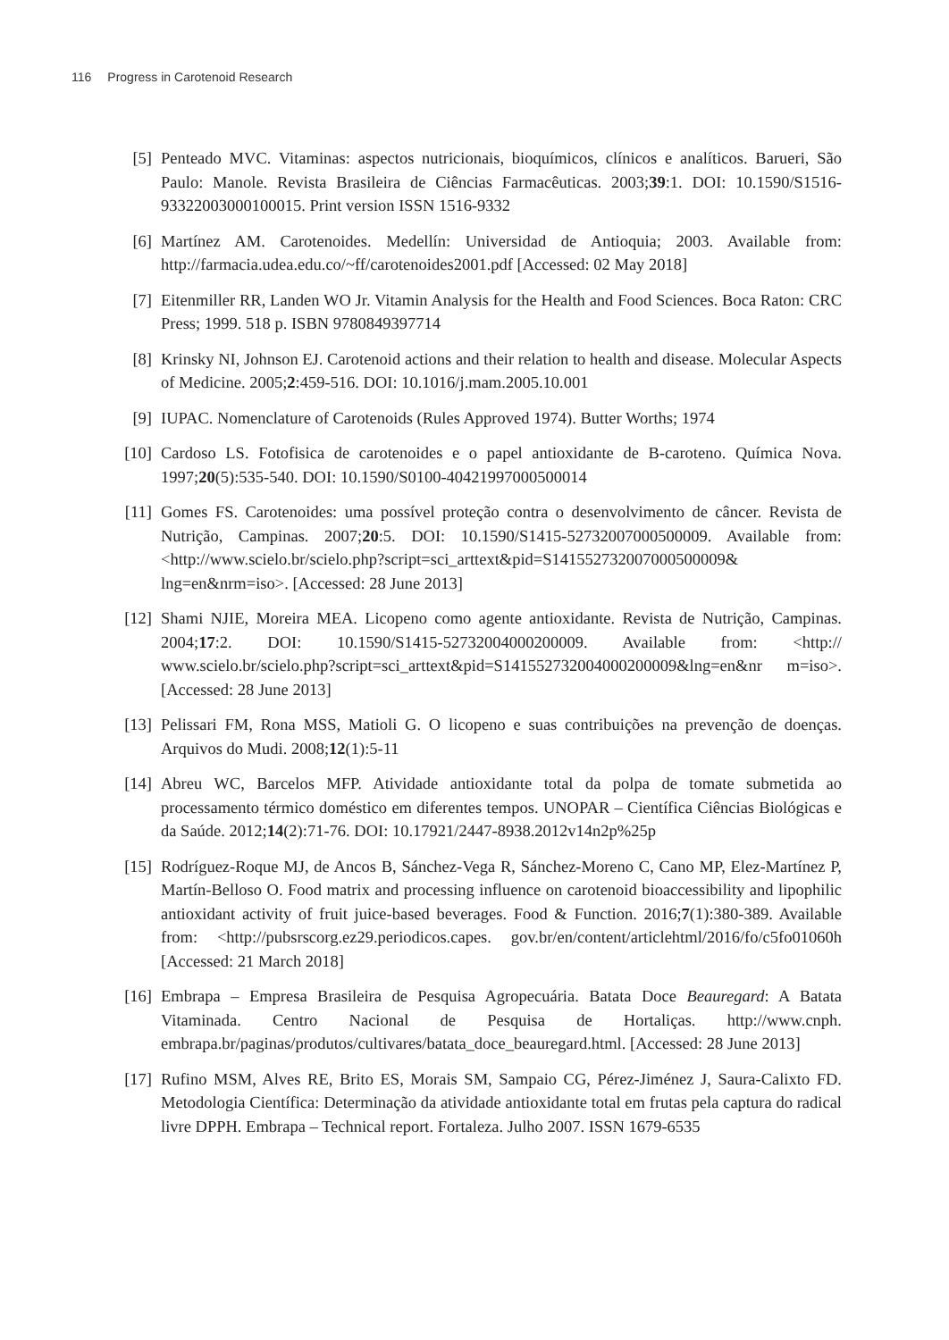116 Progress in Carotenoid Research
[5] Penteado MVC. Vitaminas: aspectos nutricionais, bioquímicos, clínicos e analíticos. Barueri, São Paulo: Manole. Revista Brasileira de Ciências Farmacêuticas. 2003;39:1. DOI: 10.1590/S1516-93322003000100015. Print version ISSN 1516-9332
[6] Martínez AM. Carotenoides. Medellín: Universidad de Antioquia; 2003. Available from: http://farmacia.udea.edu.co/~ff/carotenoides2001.pdf [Accessed: 02 May 2018]
[7] Eitenmiller RR, Landen WO Jr. Vitamin Analysis for the Health and Food Sciences. Boca Raton: CRC Press; 1999. 518 p. ISBN 9780849397714
[8] Krinsky NI, Johnson EJ. Carotenoid actions and their relation to health and disease. Molecular Aspects of Medicine. 2005;2:459-516. DOI: 10.1016/j.mam.2005.10.001
[9] IUPAC. Nomenclature of Carotenoids (Rules Approved 1974). Butter Worths; 1974
[10] Cardoso LS. Fotofisica de carotenoides e o papel antioxidante de Β-caroteno. Química Nova. 1997;20(5):535-540. DOI: 10.1590/S0100-40421997000500014
[11] Gomes FS. Carotenoides: uma possível proteção contra o desenvolvimento de câncer. Revista de Nutrição, Campinas. 2007;20:5. DOI: 10.1590/S1415-52732007000500009. Available from: <http://www.scielo.br/scielo.php?script=sci_arttext&pid=S141552732007000500009& lng=en&nrm=iso>. [Accessed: 28 June 2013]
[12] Shami NJIE, Moreira MEA. Licopeno como agente antioxidante. Revista de Nutrição, Campinas. 2004;17:2. DOI: 10.1590/S1415-52732004000200009. Available from: <http:// www.scielo.br/scielo.php?script=sci_arttext&pid=S141552732004000200009&lng=en&nr m=iso>. [Accessed: 28 June 2013]
[13] Pelissari FM, Rona MSS, Matioli G. O licopeno e suas contribuições na prevenção de doenças. Arquivos do Mudi. 2008;12(1):5-11
[14] Abreu WC, Barcelos MFP. Atividade antioxidante total da polpa de tomate submetida ao processamento térmico doméstico em diferentes tempos. UNOPAR – Científica Ciências Biológicas e da Saúde. 2012;14(2):71-76. DOI: 10.17921/2447-8938.2012v14n2p%25p
[15] Rodríguez-Roque MJ, de Ancos B, Sánchez-Vega R, Sánchez-Moreno C, Cano MP, Elez-Martínez P, Martín-Belloso O. Food matrix and processing influence on carotenoid bioaccessibility and lipophilic antioxidant activity of fruit juice-based beverages. Food & Function. 2016;7(1):380-389. Available from: <http://pubsrscorg.ez29.periodicos.capes. gov.br/en/content/articlehtml/2016/fo/c5fo01060h [Accessed: 21 March 2018]
[16] Embrapa – Empresa Brasileira de Pesquisa Agropecuária. Batata Doce Beauregard: A Batata Vitaminada. Centro Nacional de Pesquisa de Hortaliças. http://www.cnph. embrapa.br/paginas/produtos/cultivares/batata_doce_beauregard.html. [Accessed: 28 June 2013]
[17] Rufino MSM, Alves RE, Brito ES, Morais SM, Sampaio CG, Pérez-Jiménez J, Saura-Calixto FD. Metodologia Científica: Determinação da atividade antioxidante total em frutas pela captura do radical livre DPPH. Embrapa – Technical report. Fortaleza. Julho 2007. ISSN 1679-6535